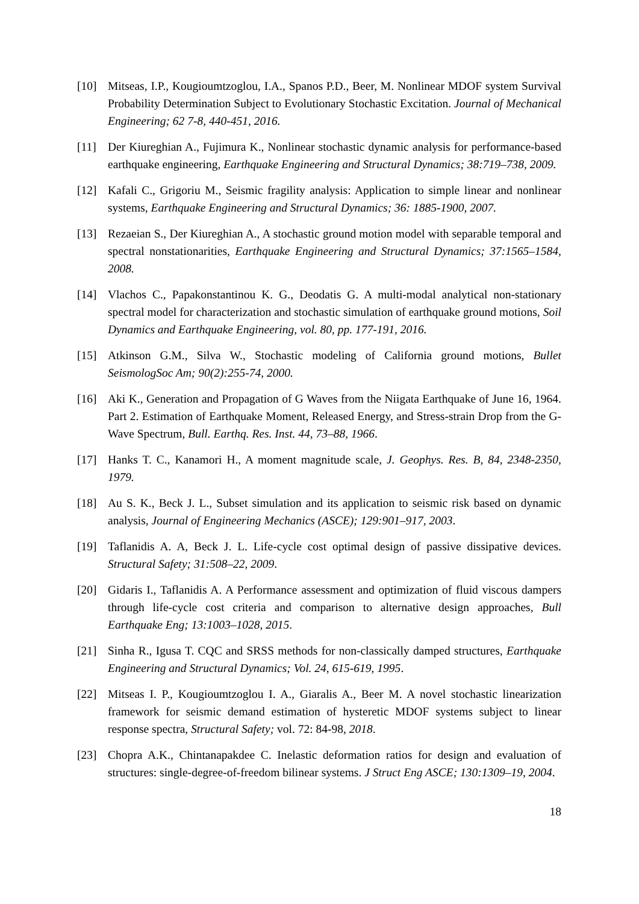[10] Mitseas, I.P., Kougioumtzoglou, I.A., Spanos P.D., Beer, M. Nonlinear MDOF system Survival Probability Determination Subject to Evolutionary Stochastic Excitation. Journal of Mechanical Engineering; 62 7-8, 440-451, 2016.
[11] Der Kiureghian A., Fujimura K., Nonlinear stochastic dynamic analysis for performance-based earthquake engineering, Earthquake Engineering and Structural Dynamics; 38:719–738, 2009.
[12] Kafali C., Grigoriu M., Seismic fragility analysis: Application to simple linear and nonlinear systems, Earthquake Engineering and Structural Dynamics; 36: 1885-1900, 2007.
[13] Rezaeian S., Der Kiureghian A., A stochastic ground motion model with separable temporal and spectral nonstationarities, Earthquake Engineering and Structural Dynamics; 37:1565–1584, 2008.
[14] Vlachos C., Papakonstantinou K. G., Deodatis G. A multi-modal analytical non-stationary spectral model for characterization and stochastic simulation of earthquake ground motions, Soil Dynamics and Earthquake Engineering, vol. 80, pp. 177-191, 2016.
[15] Atkinson G.M., Silva W., Stochastic modeling of California ground motions, Bullet SeismologSoc Am; 90(2):255-74, 2000.
[16] Aki K., Generation and Propagation of G Waves from the Niigata Earthquake of June 16, 1964. Part 2. Estimation of Earthquake Moment, Released Energy, and Stress-strain Drop from the G-Wave Spectrum, Bull. Earthq. Res. Inst. 44, 73–88, 1966.
[17] Hanks T. C., Kanamori H., A moment magnitude scale, J. Geophys. Res. B, 84, 2348-2350, 1979.
[18] Au S. K., Beck J. L., Subset simulation and its application to seismic risk based on dynamic analysis, Journal of Engineering Mechanics (ASCE); 129:901–917, 2003.
[19] Taflanidis A. A, Beck J. L. Life-cycle cost optimal design of passive dissipative devices. Structural Safety; 31:508–22, 2009.
[20] Gidaris I., Taflanidis A. A Performance assessment and optimization of fluid viscous dampers through life-cycle cost criteria and comparison to alternative design approaches, Bull Earthquake Eng; 13:1003–1028, 2015.
[21] Sinha R., Igusa T. CQC and SRSS methods for non-classically damped structures, Earthquake Engineering and Structural Dynamics; Vol. 24, 615-619, 1995.
[22] Mitseas I. P., Kougioumtzoglou I. A., Giaralis A., Beer M. A novel stochastic linearization framework for seismic demand estimation of hysteretic MDOF systems subject to linear response spectra, Structural Safety; vol. 72: 84-98, 2018.
[23] Chopra A.K., Chintanapakdee C. Inelastic deformation ratios for design and evaluation of structures: single-degree-of-freedom bilinear systems. J Struct Eng ASCE; 130:1309–19, 2004.
18